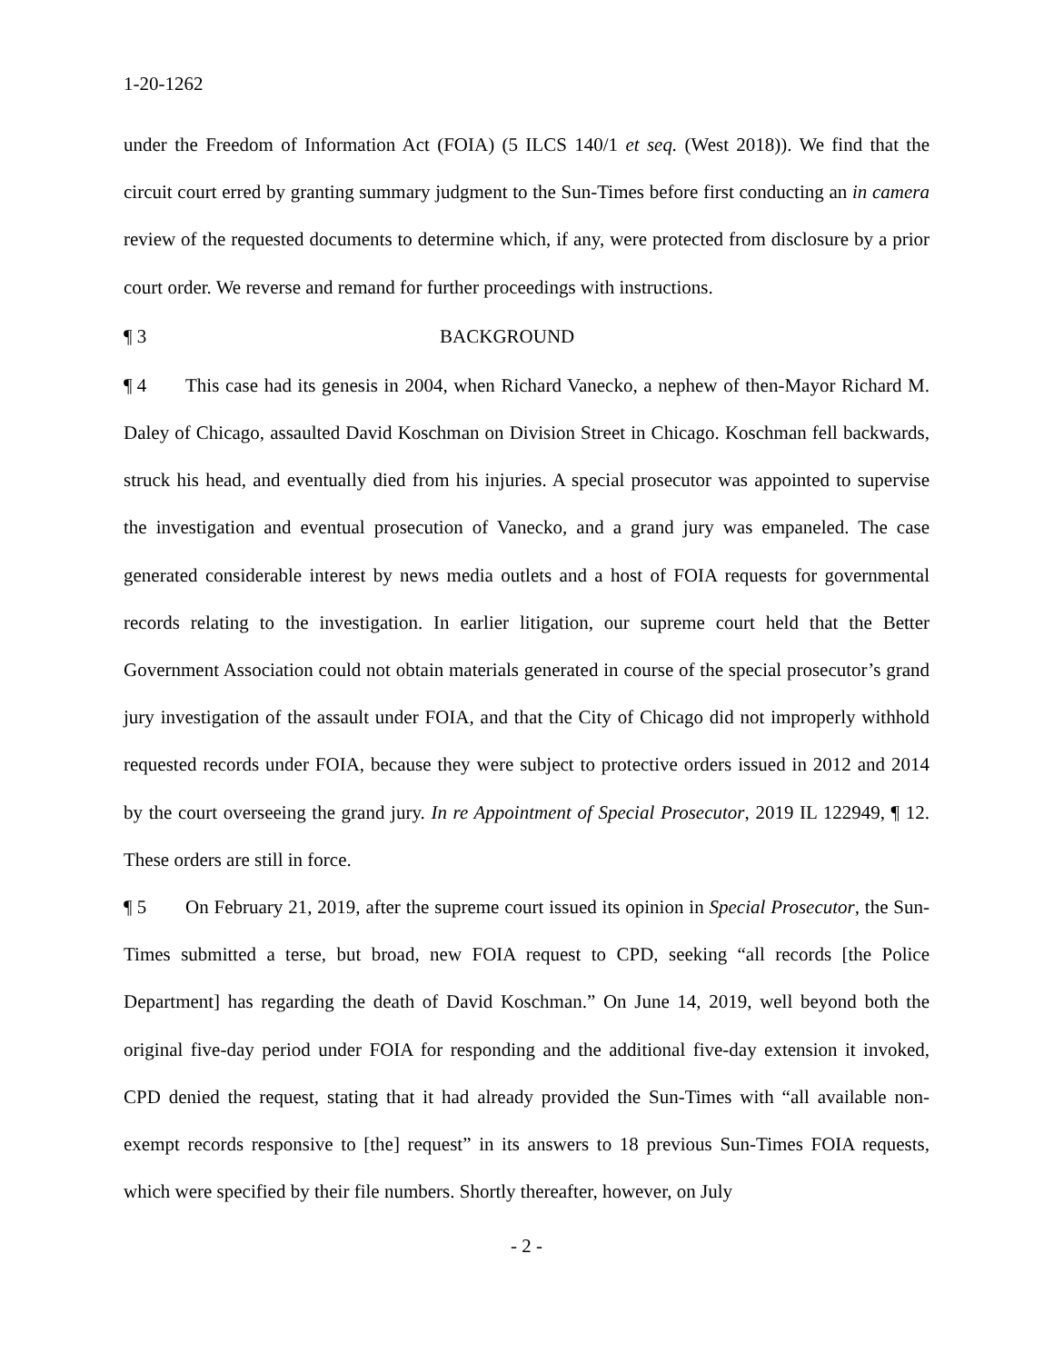1-20-1262
under the Freedom of Information Act (FOIA) (5 ILCS 140/1 et seq. (West 2018)). We find that the circuit court erred by granting summary judgment to the Sun-Times before first conducting an in camera review of the requested documents to determine which, if any, were protected from disclosure by a prior court order. We reverse and remand for further proceedings with instructions.
¶ 3 BACKGROUND
¶ 4 This case had its genesis in 2004, when Richard Vanecko, a nephew of then-Mayor Richard M. Daley of Chicago, assaulted David Koschman on Division Street in Chicago. Koschman fell backwards, struck his head, and eventually died from his injuries. A special prosecutor was appointed to supervise the investigation and eventual prosecution of Vanecko, and a grand jury was empaneled. The case generated considerable interest by news media outlets and a host of FOIA requests for governmental records relating to the investigation. In earlier litigation, our supreme court held that the Better Government Association could not obtain materials generated in course of the special prosecutor’s grand jury investigation of the assault under FOIA, and that the City of Chicago did not improperly withhold requested records under FOIA, because they were subject to protective orders issued in 2012 and 2014 by the court overseeing the grand jury. In re Appointment of Special Prosecutor, 2019 IL 122949, ¶ 12. These orders are still in force.
¶ 5 On February 21, 2019, after the supreme court issued its opinion in Special Prosecutor, the Sun-Times submitted a terse, but broad, new FOIA request to CPD, seeking “all records [the Police Department] has regarding the death of David Koschman.” On June 14, 2019, well beyond both the original five-day period under FOIA for responding and the additional five-day extension it invoked, CPD denied the request, stating that it had already provided the Sun-Times with “all available non-exempt records responsive to [the] request” in its answers to 18 previous Sun-Times FOIA requests, which were specified by their file numbers. Shortly thereafter, however, on July
- 2 -